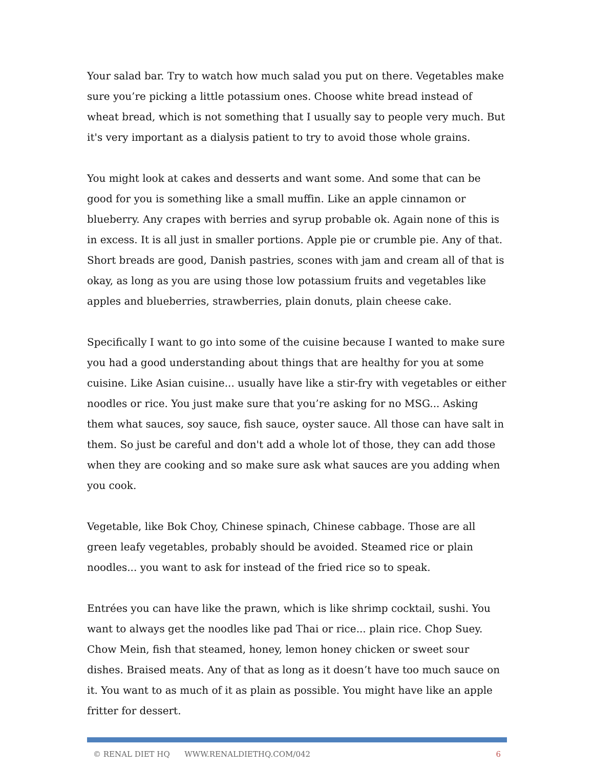Your salad bar. Try to watch how much salad you put on there. Vegetables make sure you’re picking a little potassium ones. Choose white bread instead of wheat bread, which is not something that I usually say to people very much. But it's very important as a dialysis patient to try to avoid those whole grains.
You might look at cakes and desserts and want some. And some that can be good for you is something like a small muffin. Like an apple cinnamon or blueberry. Any crapes with berries and syrup probable ok. Again none of this is in excess. It is all just in smaller portions. Apple pie or crumble pie. Any of that. Short breads are good, Danish pastries, scones with jam and cream all of that is okay, as long as you are using those low potassium fruits and vegetables like apples and blueberries, strawberries, plain donuts, plain cheese cake.
Specifically I want to go into some of the cuisine because I wanted to make sure you had a good understanding about things that are healthy for you at some cuisine. Like Asian cuisine... usually have like a stir-fry with vegetables or either noodles or rice. You just make sure that you’re asking for no MSG... Asking them what sauces, soy sauce, fish sauce, oyster sauce. All those can have salt in them. So just be careful and don't add a whole lot of those, they can add those when they are cooking and so make sure ask what sauces are you adding when you cook.
Vegetable, like Bok Choy, Chinese spinach, Chinese cabbage. Those are all green leafy vegetables, probably should be avoided. Steamed rice or plain noodles... you want to ask for instead of the fried rice so to speak.
Entrées you can have like the prawn, which is like shrimp cocktail, sushi. You want to always get the noodles like pad Thai or rice... plain rice. Chop Suey. Chow Mein, fish that steamed, honey, lemon honey chicken or sweet sour dishes. Braised meats. Any of that as long as it doesn’t have too much sauce on it. You want to as much of it as plain as possible. You might have like an apple fritter for dessert.
© RENAL DIET HQ WWW.RENALDIETHQ.COM/042 6